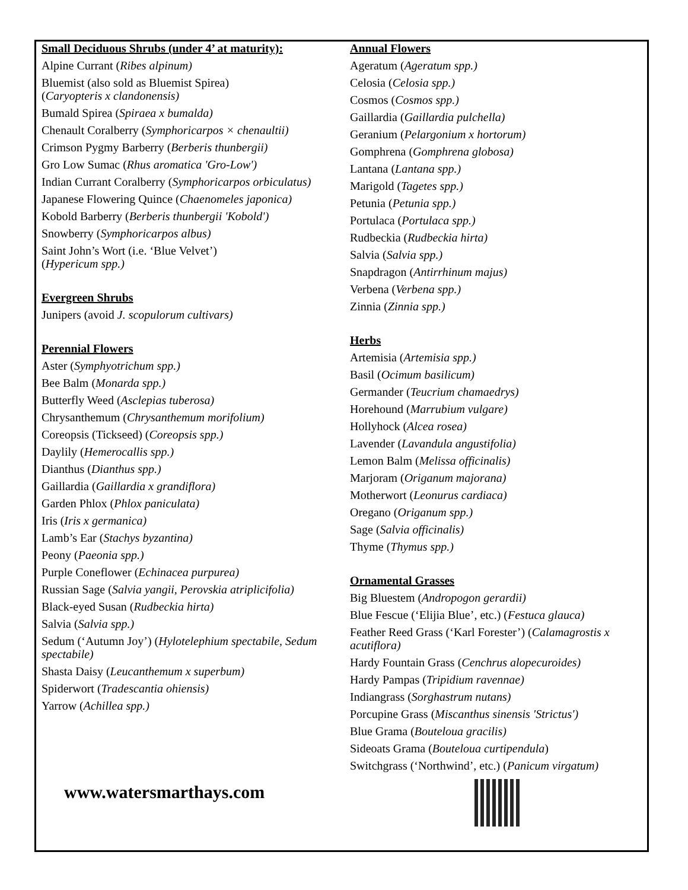Small Deciduous Shrubs (under 4’ at maturity):
Alpine Currant (Ribes alpinum)
Bluemist (also sold as Bluemist Spirea)
(Caryopteris x clandonensis)
Bumald Spirea (Spiraea x bumalda)
Chenault Coralberry (Symphoricarpos × chenaultii)
Crimson Pygmy Barberry (Berberis thunbergii)
Gro Low Sumac (Rhus aromatica 'Gro-Low')
Indian Currant Coralberry (Symphoricarpos orbiculatus)
Japanese Flowering Quince (Chaenomeles japonica)
Kobold Barberry (Berberis thunbergii 'Kobold')
Snowberry (Symphoricarpos albus)
Saint John’s Wort (i.e. ‘Blue Velvet’)
(Hypericum spp.)
Evergreen Shrubs
Junipers (avoid J. scopulorum cultivars)
Perennial Flowers
Aster (Symphyotrichum spp.)
Bee Balm (Monarda spp.)
Butterfly Weed (Asclepias tuberosa)
Chrysanthemum (Chrysanthemum morifolium)
Coreopsis (Tickseed) (Coreopsis spp.)
Daylily (Hemerocallis spp.)
Dianthus (Dianthus spp.)
Gaillardia (Gaillardia x grandiflora)
Garden Phlox (Phlox paniculata)
Iris (Iris x germanica)
Lamb’s Ear (Stachys byzantina)
Peony (Paeonia spp.)
Purple Coneflower (Echinacea purpurea)
Russian Sage (Salvia yangii, Perovskia atriplicifolia)
Black-eyed Susan (Rudbeckia hirta)
Salvia (Salvia spp.)
Sedum (‘Autumn Joy’) (Hylotelephium spectabile, Sedum spectabile)
Shasta Daisy (Leucanthemum x superbum)
Spiderwort (Tradescantia ohiensis)
Yarrow (Achillea spp.)
www.watersmarthays.com
Annual Flowers
Ageratum (Ageratum spp.)
Celosia (Celosia spp.)
Cosmos (Cosmos spp.)
Gaillardia (Gaillardia pulchella)
Geranium (Pelargonium x hortorum)
Gomphrena (Gomphrena globosa)
Lantana (Lantana spp.)
Marigold (Tagetes spp.)
Petunia (Petunia spp.)
Portulaca (Portulaca spp.)
Rudbeckia (Rudbeckia hirta)
Salvia (Salvia spp.)
Snapdragon (Antirrhinum majus)
Verbena (Verbena spp.)
Zinnia (Zinnia spp.)
Herbs
Artemisia (Artemisia spp.)
Basil (Ocimum basilicum)
Germander (Teucrium chamaedrys)
Horehound (Marrubium vulgare)
Hollyhock (Alcea rosea)
Lavender (Lavandula angustifolia)
Lemon Balm (Melissa officinalis)
Marjoram (Origanum majorana)
Motherwort (Leonurus cardiaca)
Oregano (Origanum spp.)
Sage (Salvia officinalis)
Thyme (Thymus spp.)
Ornamental Grasses
Big Bluestem (Andropogon gerardii)
Blue Fescue (‘Elijia Blue’, etc.) (Festuca glauca)
Feather Reed Grass (‘Karl Forester’) (Calamagrostis x acutiflora)
Hardy Fountain Grass (Cenchrus alopecuroides)
Hardy Pampas (Tripidium ravennae)
Indiangrass (Sorghastrum nutans)
Porcupine Grass (Miscanthus sinensis 'Strictus')
Blue Grama (Bouteloua gracilis)
Sideoats Grama (Bouteloua curtipendula)
Switchgrass (‘Northwind’, etc.) (Panicum virgatum)